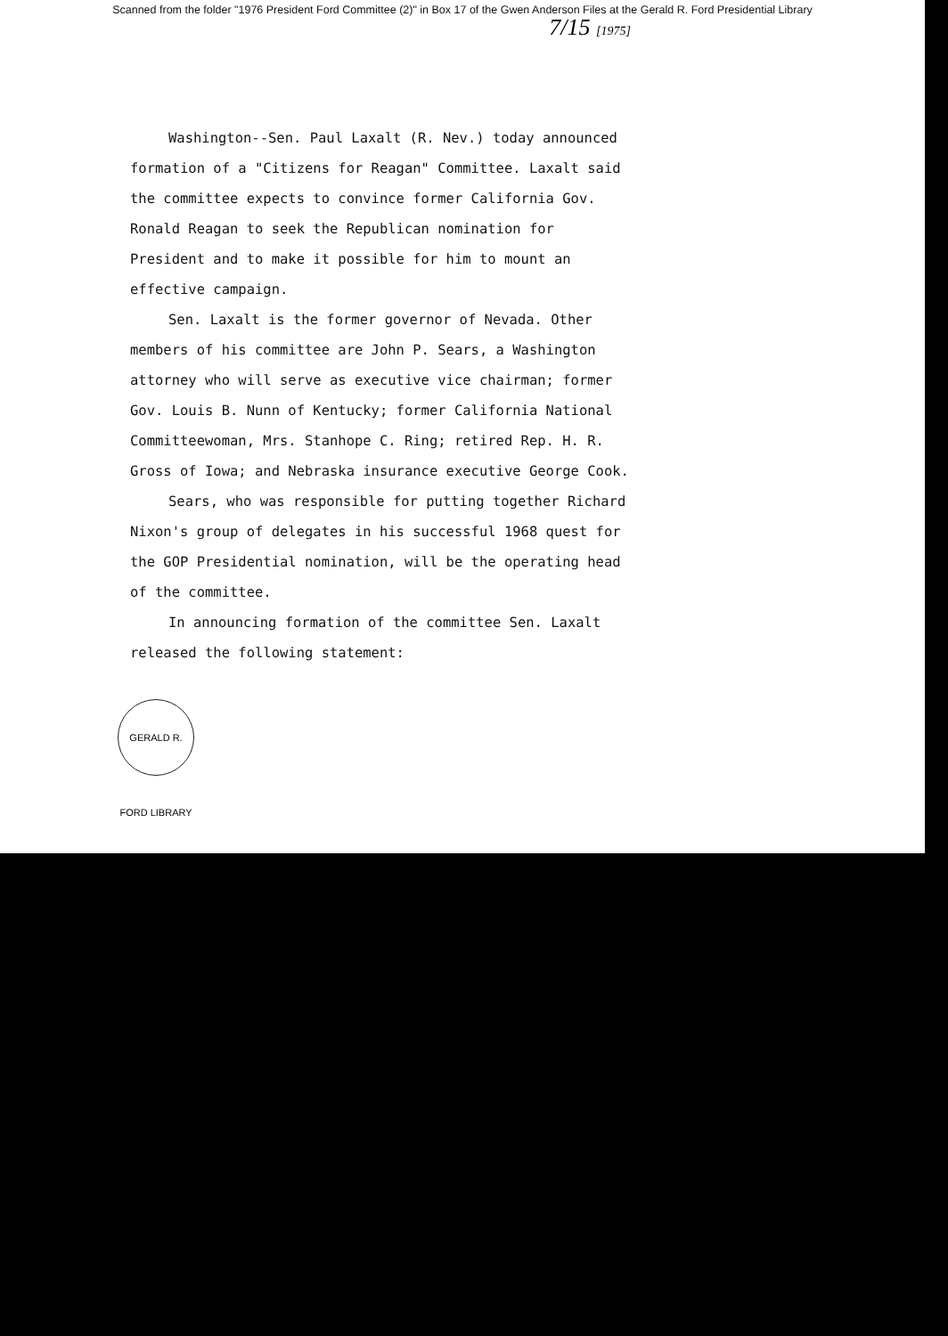Scanned from the folder "1976 President Ford Committee (2)" in Box 17 of the Gwen Anderson Files at the Gerald R. Ford Presidential Library
7/15 [1975]
Washington--Sen. Paul Laxalt (R. Nev.) today announced formation of a "Citizens for Reagan" Committee. Laxalt said the committee expects to convince former California Gov. Ronald Reagan to seek the Republican nomination for President and to make it possible for him to mount an effective campaign.
Sen. Laxalt is the former governor of Nevada. Other members of his committee are John P. Sears, a Washington attorney who will serve as executive vice chairman; former Gov. Louis B. Nunn of Kentucky; former California National Committeewoman, Mrs. Stanhope C. Ring; retired Rep. H. R. Gross of Iowa; and Nebraska insurance executive George Cook.
Sears, who was responsible for putting together Richard Nixon's group of delegates in his successful 1968 quest for the GOP Presidential nomination, will be the operating head of the committee.
In announcing formation of the committee Sen. Laxalt released the following statement:
GERALD R. FORD LIBRARY